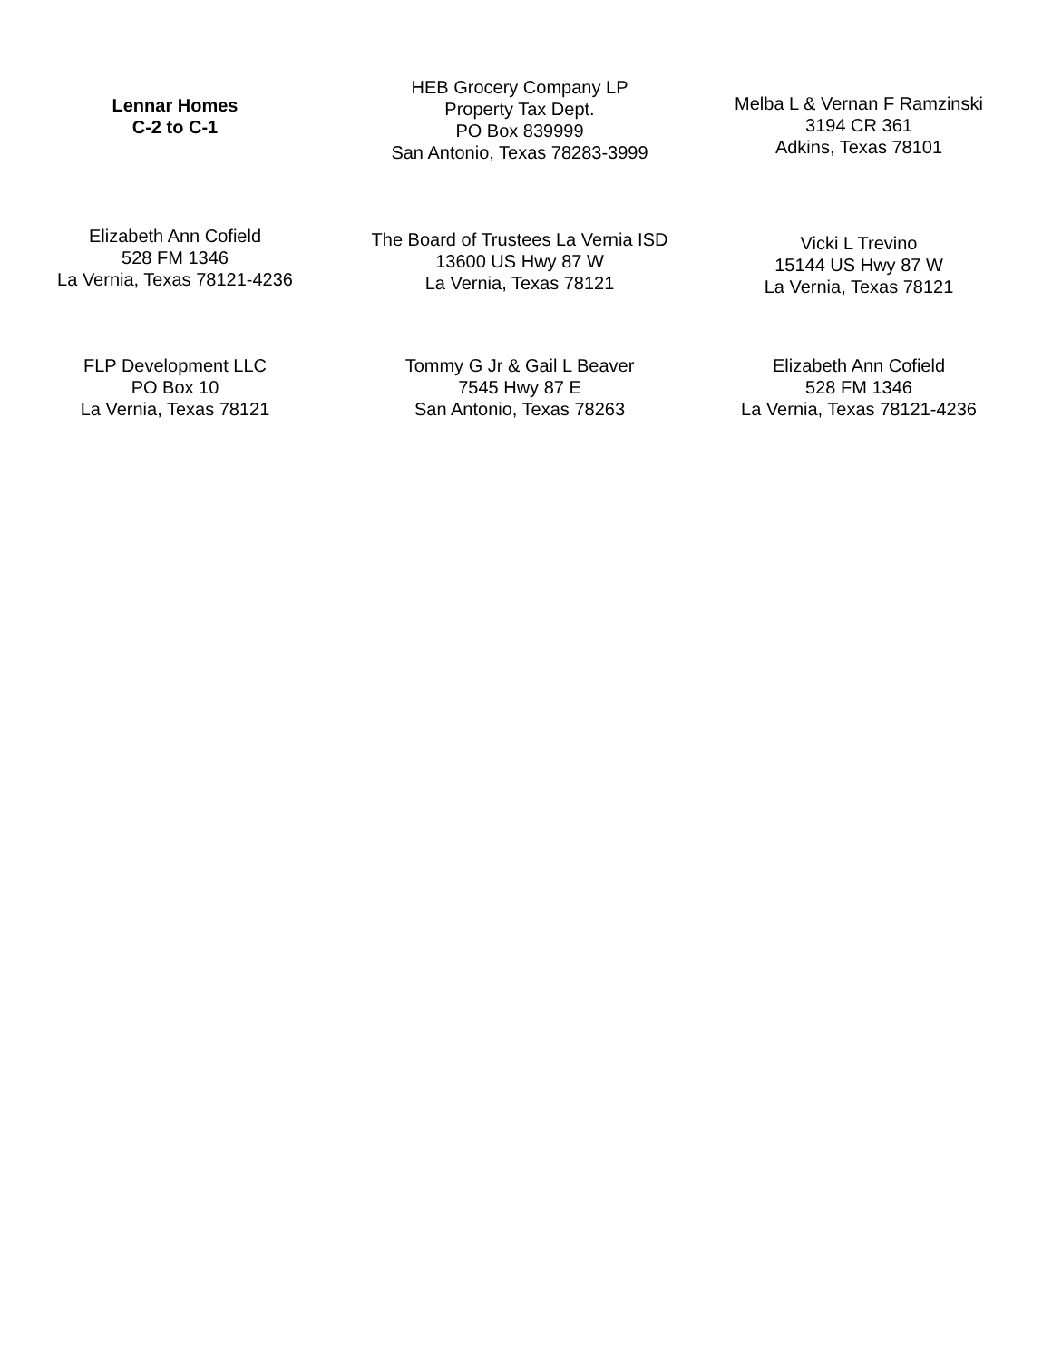Lennar Homes
C-2 to C-1
HEB Grocery Company LP
Property Tax Dept.
PO Box 839999
San Antonio, Texas 78283-3999
Melba L & Vernan F Ramzinski
3194 CR 361
Adkins, Texas 78101
Elizabeth Ann Cofield
528 FM 1346
La Vernia, Texas 78121-4236
The Board of Trustees La Vernia ISD
13600 US Hwy 87 W
La Vernia, Texas 78121
Vicki L Trevino
15144 US Hwy 87 W
La Vernia, Texas 78121
FLP Development LLC
PO Box 10
La Vernia, Texas 78121
Tommy G Jr & Gail L Beaver
7545 Hwy 87 E
San Antonio, Texas 78263
Elizabeth Ann Cofield
528 FM 1346
La Vernia, Texas 78121-4236